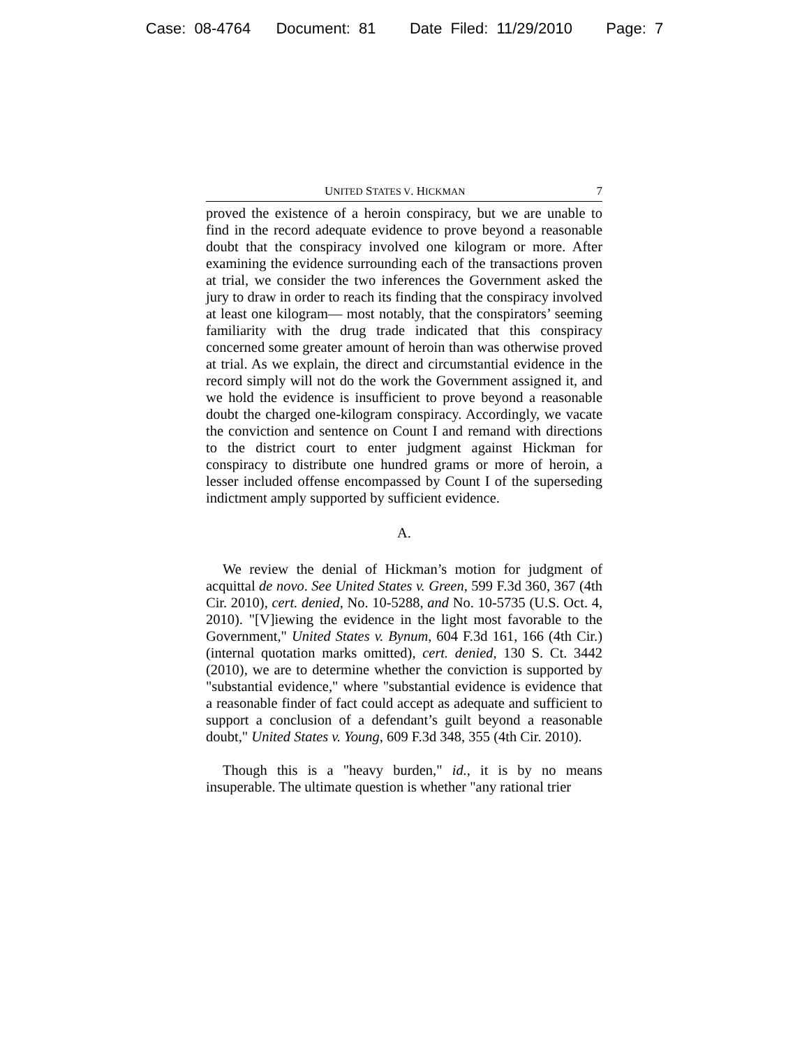Case: 08-4764 Document: 81 Date Filed: 11/29/2010 Page: 7
UNITED STATES V. HICKMAN 7
proved the existence of a heroin conspiracy, but we are unable to find in the record adequate evidence to prove beyond a reasonable doubt that the conspiracy involved one kilogram or more. After examining the evidence surrounding each of the transactions proven at trial, we consider the two inferences the Government asked the jury to draw in order to reach its finding that the conspiracy involved at least one kilogram— most notably, that the conspirators’ seeming familiarity with the drug trade indicated that this conspiracy concerned some greater amount of heroin than was otherwise proved at trial. As we explain, the direct and circumstantial evidence in the record simply will not do the work the Government assigned it, and we hold the evidence is insufficient to prove beyond a reasonable doubt the charged one-kilogram conspiracy. Accordingly, we vacate the conviction and sentence on Count I and remand with directions to the district court to enter judgment against Hickman for conspiracy to distribute one hundred grams or more of heroin, a lesser included offense encompassed by Count I of the superseding indictment amply supported by sufficient evidence.
A.
We review the denial of Hickman’s motion for judgment of acquittal de novo. See United States v. Green, 599 F.3d 360, 367 (4th Cir. 2010), cert. denied, No. 10-5288, and No. 10-5735 (U.S. Oct. 4, 2010). "[V]iewing the evidence in the light most favorable to the Government," United States v. Bynum, 604 F.3d 161, 166 (4th Cir.) (internal quotation marks omitted), cert. denied, 130 S. Ct. 3442 (2010), we are to determine whether the conviction is supported by "substantial evidence," where "substantial evidence is evidence that a reasonable finder of fact could accept as adequate and sufficient to support a conclusion of a defendant’s guilt beyond a reasonable doubt," United States v. Young, 609 F.3d 348, 355 (4th Cir. 2010).
Though this is a "heavy burden," id., it is by no means insuperable. The ultimate question is whether "any rational trier